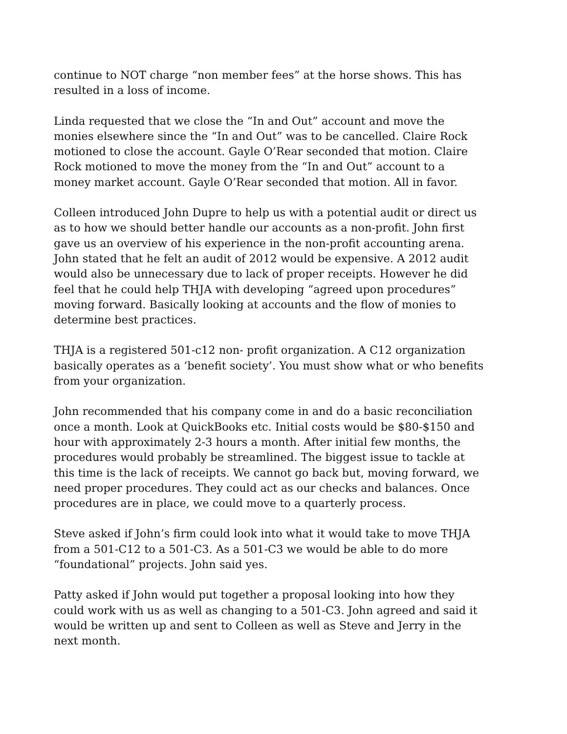continue to NOT charge “non member fees” at the horse shows. This has resulted in a loss of income.
Linda requested that we close the “In and Out” account and move the monies elsewhere since the “In and Out” was to be cancelled. Claire Rock motioned to close the account. Gayle O’Rear seconded that motion. Claire Rock motioned to move the money from the “In and Out” account to a money market account. Gayle O’Rear seconded that motion. All in favor.
Colleen introduced John Dupre to help us with a potential audit or direct us as to how we should better handle our accounts as a non-profit. John first gave us an overview of his experience in the non-profit accounting arena. John stated that he felt an audit of 2012 would be expensive. A 2012 audit would also be unnecessary due to lack of proper receipts. However he did feel that he could help THJA with developing “agreed upon procedures” moving forward. Basically looking at accounts and the flow of monies to determine best practices.
THJA is a registered 501-c12 non- profit organization. A C12 organization basically operates as a ‘benefit society’. You must show what or who benefits from your organization.
John recommended that his company come in and do a basic reconciliation once a month. Look at QuickBooks etc. Initial costs would be $80-$150 and hour with approximately 2-3 hours a month. After initial few months, the procedures would probably be streamlined. The biggest issue to tackle at this time is the lack of receipts. We cannot go back but, moving forward, we need proper procedures. They could act as our checks and balances. Once procedures are in place, we could move to a quarterly process.
Steve asked if John’s firm could look into what it would take to move THJA from a 501-C12 to a 501-C3. As a 501-C3 we would be able to do more “foundational” projects. John said yes.
Patty asked if John would put together a proposal looking into how they could work with us as well as changing to a 501-C3. John agreed and said it would be written up and sent to Colleen as well as Steve and Jerry in the next month.